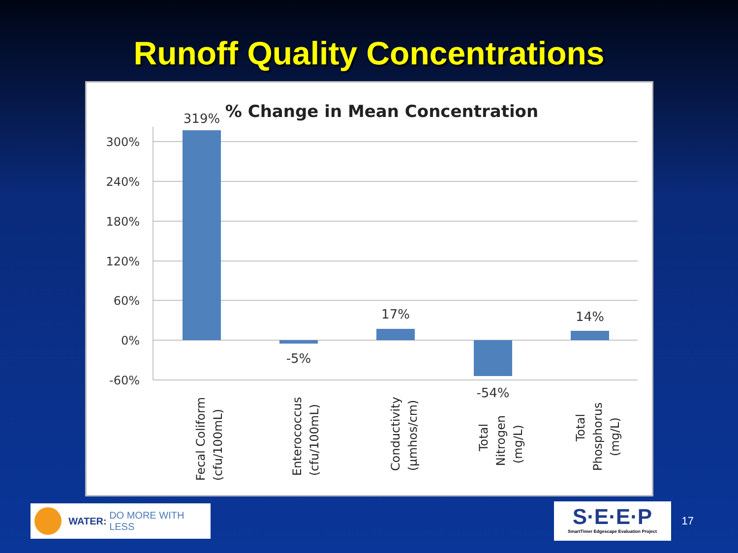Runoff Quality Concentrations
% Change in Mean Concentration
300%
240%
180%
120%
60%
0%
-60%
319%
-5%
17%
-54%
14%
Fecal Coliform
(cfu/100mL)
Enterococcus
(cfu/100mL)
Conductivity
(µmhos/cm)
Total
Nitrogen
(mg/L)
Total
Phosphorus
(mg/L)
WATER: DO MORE WITH LESS
S·E·E·P
SmartTimer Edgescape Evaluation Project
17